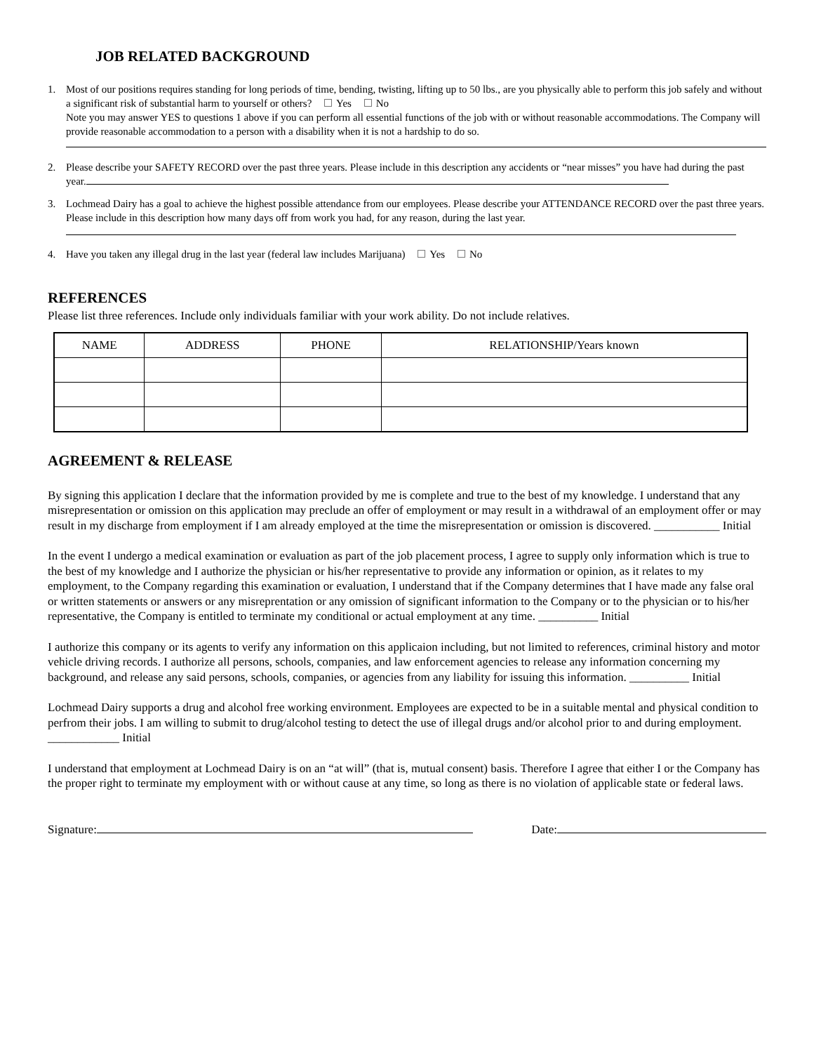JOB RELATED BACKGROUND
1. Most of our positions requires standing for long periods of time, bending, twisting, lifting up to 50 lbs., are you physically able to perform this job safely and without a significant risk of substantial harm to yourself or others? Yes No
Note you may answer YES to questions 1 above if you can perform all essential functions of the job with or without reasonable accommodations. The Company will provide reasonable accommodation to a person with a disability when it is not a hardship to do so.
2. Please describe your SAFETY RECORD over the past three years. Please include in this description any accidents or “near misses” you have had during the past year.
3. Lochmead Dairy has a goal to achieve the highest possible attendance from our employees. Please describe your ATTENDANCE RECORD over the past three years. Please include in this description how many days off from work you had, for any reason, during the last year.
4. Have you taken any illegal drug in the last year (federal law includes Marijuana) Yes No
REFERENCES
Please list three references. Include only individuals familiar with your work ability. Do not include relatives.
| NAME | ADDRESS | PHONE | RELATIONSHIP/Years known |
| --- | --- | --- | --- |
AGREEMENT & RELEASE
By signing this application I declare that the information provided by me is complete and true to the best of my knowledge. I understand that any misrepresentation or omission on this application may preclude an offer of employment or may result in a withdrawal of an employment offer or may result in my discharge from employment if I am already employed at the time the misrepresentation or omission is discovered. ___________ Initial
In the event I undergo a medical examination or evaluation as part of the job placement process, I agree to supply only information which is true to the best of my knowledge and I authorize the physician or his/her representative to provide any information or opinion, as it relates to my employment, to the Company regarding this examination or evaluation, I understand that if the Company determines that I have made any false oral or written statements or answers or any misreprentation or any omission of significant information to the Company or to the physician or to his/her representative, the Company is entitled to terminate my conditional or actual employment at any time. __________ Initial
I authorize this company or its agents to verify any information on this applicaion including, but not limited to references, criminal history and motor vehicle driving records. I authorize all persons, schools, companies, and law enforcement agencies to release any information concerning my background, and release any said persons, schools, companies, or agencies from any liability for issuing this information. __________ Initial
Lochmead Dairy supports a drug and alcohol free working environment. Employees are expected to be in a suitable mental and physical condition to perfrom their jobs. I am willing to submit to drug/alcohol testing to detect the use of illegal drugs and/or alcohol prior to and during employment. ____________ Initial
I understand that employment at Lochmead Dairy is on an “at will” (that is, mutual consent) basis. Therefore I agree that either I or the Company has the proper right to terminate my employment with or without cause at any time, so long as there is no violation of applicable state or federal laws.
Signature: Date: